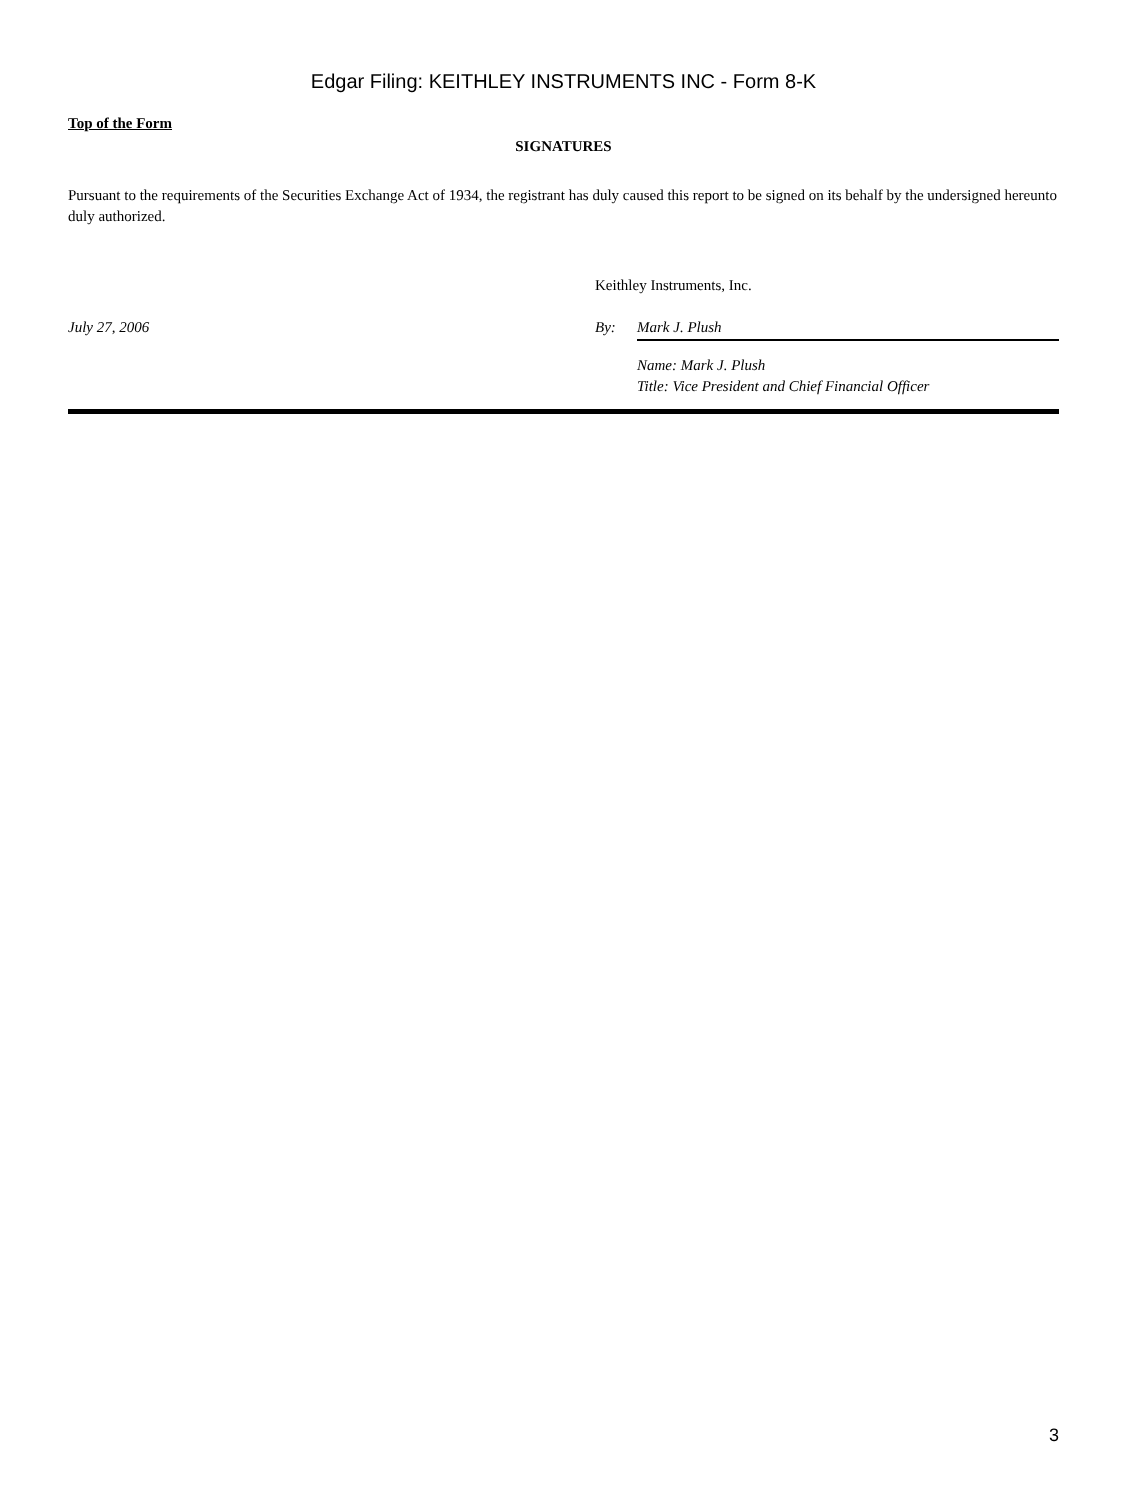Edgar Filing: KEITHLEY INSTRUMENTS INC - Form 8-K
Top of the Form
SIGNATURES
Pursuant to the requirements of the Securities Exchange Act of 1934, the registrant has duly caused this report to be signed on its behalf by the undersigned hereunto duly authorized.
| | Keithley Instruments, Inc. | |
| July 27, 2006 | By: | Mark J. Plush |
| | | Name: Mark J. Plush Title: Vice President and Chief Financial Officer |
3